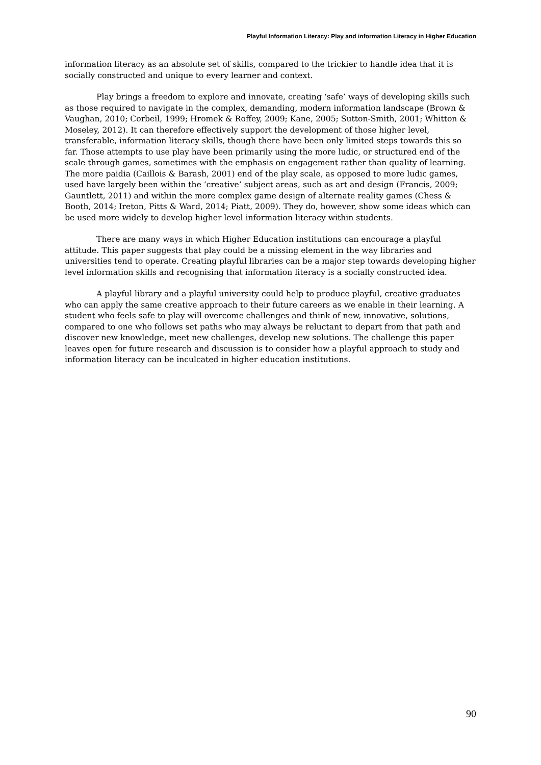Playful Information Literacy: Play and information Literacy in Higher Education
information literacy as an absolute set of skills, compared to the trickier to handle idea that it is socially constructed and unique to every learner and context.
Play brings a freedom to explore and innovate, creating ‘safe’ ways of developing skills such as those required to navigate in the complex, demanding, modern information landscape (Brown & Vaughan, 2010; Corbeil, 1999; Hromek & Roffey, 2009; Kane, 2005; Sutton-Smith, 2001; Whitton & Moseley, 2012). It can therefore effectively support the development of those higher level, transferable, information literacy skills, though there have been only limited steps towards this so far. Those attempts to use play have been primarily using the more ludic, or structured end of the scale through games, sometimes with the emphasis on engagement rather than quality of learning. The more paidia (Caillois & Barash, 2001) end of the play scale, as opposed to more ludic games, used have largely been within the ‘creative’ subject areas, such as art and design (Francis, 2009; Gauntlett, 2011) and within the more complex game design of alternate reality games (Chess & Booth, 2014; Ireton, Pitts & Ward, 2014; Piatt, 2009). They do, however, show some ideas which can be used more widely to develop higher level information literacy within students.
There are many ways in which Higher Education institutions can encourage a playful attitude. This paper suggests that play could be a missing element in the way libraries and universities tend to operate. Creating playful libraries can be a major step towards developing higher level information skills and recognising that information literacy is a socially constructed idea.
A playful library and a playful university could help to produce playful, creative graduates who can apply the same creative approach to their future careers as we enable in their learning. A student who feels safe to play will overcome challenges and think of new, innovative, solutions, compared to one who follows set paths who may always be reluctant to depart from that path and discover new knowledge, meet new challenges, develop new solutions. The challenge this paper leaves open for future research and discussion is to consider how a playful approach to study and information literacy can be inculcated in higher education institutions.
90